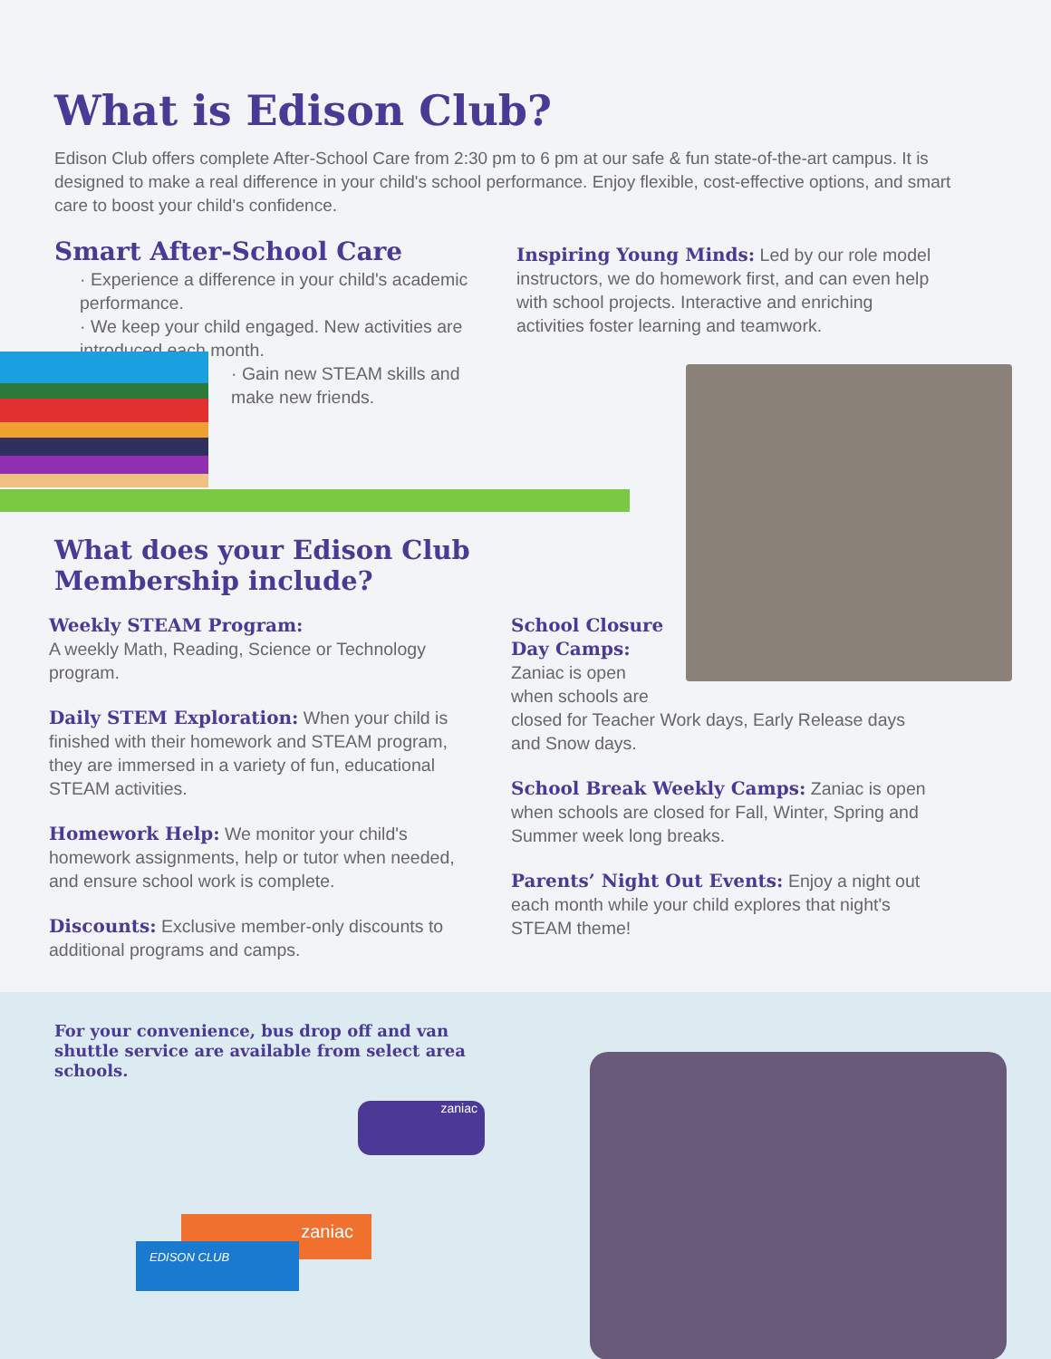What is Edison Club?
Edison Club offers complete After-School Care from 2:30 pm to 6 pm at our safe & fun state-of-the-art campus. It is designed to make a real difference in your child's school performance. Enjoy flexible, cost-effective options, and smart care to boost your child's confidence.
Smart After-School Care
· Experience a difference in your child's academic performance.
· We keep your child engaged. New activities are introduced each month.
· Gain new STEAM skills and make new friends.
Inspiring Young Minds: Led by our role model instructors, we do homework first, and can even help with school projects. Interactive and enriching activities foster learning and teamwork.
What does your Edison Club
Membership include?
Weekly STEAM Program:
A weekly Math, Reading, Science or Technology program.
Daily STEM Exploration: When your child is finished with their homework and STEAM program, they are immersed in a variety of fun, educational STEAM activities.
Homework Help: We monitor your child's homework assignments, help or tutor when needed, and ensure school work is complete.
Discounts: Exclusive member-only discounts to additional programs and camps.
School Closure
Day Camps:
Zaniac is open
when schools are
closed for Teacher Work days, Early Release days and Snow days.
School Break Weekly Camps: Zaniac is open when schools are closed for Fall, Winter, Spring and Summer week long breaks.
Parents’ Night Out Events: Enjoy a night out each month while your child explores that night's STEAM theme!
For your convenience, bus drop off and van shuttle service are available from select area schools.
zaniac
zaniac
EDISON CLUB